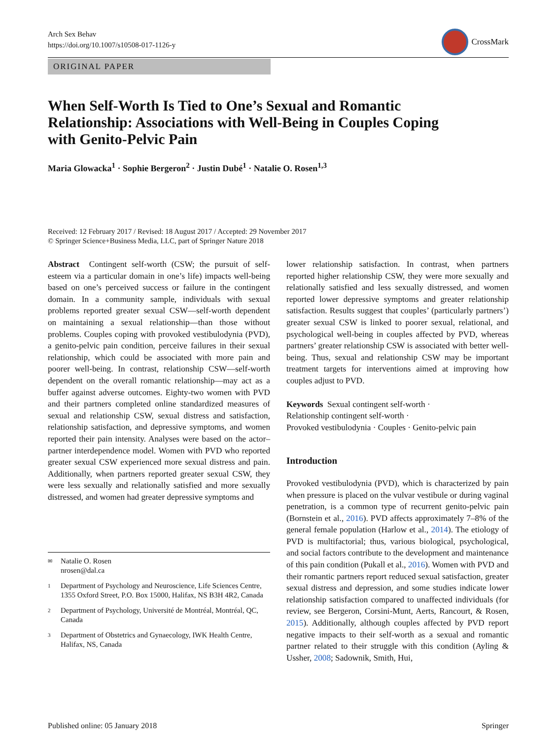Arch Sex Behav
https://doi.org/10.1007/s10508-017-1126-y
CrossMark
ORIGINAL PAPER
When Self-Worth Is Tied to One’s Sexual and Romantic Relationship: Associations with Well-Being in Couples Coping with Genito-Pelvic Pain
Maria Glowacka<sup>1</sup> · Sophie Bergeron<sup>2</sup> · Justin Dubé<sup>1</sup> · Natalie O. Rosen<sup>1,3</sup>
Received: 12 February 2017 / Revised: 18 August 2017 / Accepted: 29 November 2017
© Springer Science+Business Media, LLC, part of Springer Nature 2018
Abstract Contingent self-worth (CSW; the pursuit of self-esteem via a particular domain in one’s life) impacts well-being based on one’s perceived success or failure in the contingent domain. In a community sample, individuals with sexual problems reported greater sexual CSW—self-worth dependent on maintaining a sexual relationship—than those without problems. Couples coping with provoked vestibulodynia (PVD), a genito-pelvic pain condition, perceive failures in their sexual relationship, which could be associated with more pain and poorer well-being. In contrast, relationship CSW—self-worth dependent on the overall romantic relationship—may act as a buffer against adverse outcomes. Eighty-two women with PVD and their partners completed online standardized measures of sexual and relationship CSW, sexual distress and satisfaction, relationship satisfaction, and depressive symptoms, and women reported their pain intensity. Analyses were based on the actor–partner interdependence model. Women with PVD who reported greater sexual CSW experienced more sexual distress and pain. Additionally, when partners reported greater sexual CSW, they were less sexually and relationally satisfied and more sexually distressed, and women had greater depressive symptoms and
✉ Natalie O. Rosen
nrosen@dal.ca
<sup>1</sup> Department of Psychology and Neuroscience, Life Sciences Centre, 1355 Oxford Street, P.O. Box 15000, Halifax, NS B3H 4R2, Canada
<sup>2</sup> Department of Psychology, Université de Montréal, Montréal, QC, Canada
<sup>3</sup> Department of Obstetrics and Gynaecology, IWK Health Centre, Halifax, NS, Canada
lower relationship satisfaction. In contrast, when partners reported higher relationship CSW, they were more sexually and relationally satisfied and less sexually distressed, and women reported lower depressive symptoms and greater relationship satisfaction. Results suggest that couples’ (particularly partners’) greater sexual CSW is linked to poorer sexual, relational, and psychological well-being in couples affected by PVD, whereas partners’ greater relationship CSW is associated with better well-being. Thus, sexual and relationship CSW may be important treatment targets for interventions aimed at improving how couples adjust to PVD.
Keywords Sexual contingent self-worth ·
Relationship contingent self-worth ·
Provoked vestibulodynia · Couples · Genito-pelvic pain
Introduction
Provoked vestibulodynia (PVD), which is characterized by pain when pressure is placed on the vulvar vestibule or during vaginal penetration, is a common type of recurrent genito-pelvic pain (Bornstein et al., 2016). PVD affects approximately 7–8% of the general female population (Harlow et al., 2014). The etiology of PVD is multifactorial; thus, various biological, psychological, and social factors contribute to the development and maintenance of this pain condition (Pukall et al., 2016). Women with PVD and their romantic partners report reduced sexual satisfaction, greater sexual distress and depression, and some studies indicate lower relationship satisfaction compared to unaffected individuals (for review, see Bergeron, Corsini-Munt, Aerts, Rancourt, & Rosen, 2015). Additionally, although couples affected by PVD report negative impacts to their self-worth as a sexual and romantic partner related to their struggle with this condition (Ayling & Ussher, 2008; Sadownik, Smith, Hui,
Published online: 05 January 2018 Springer